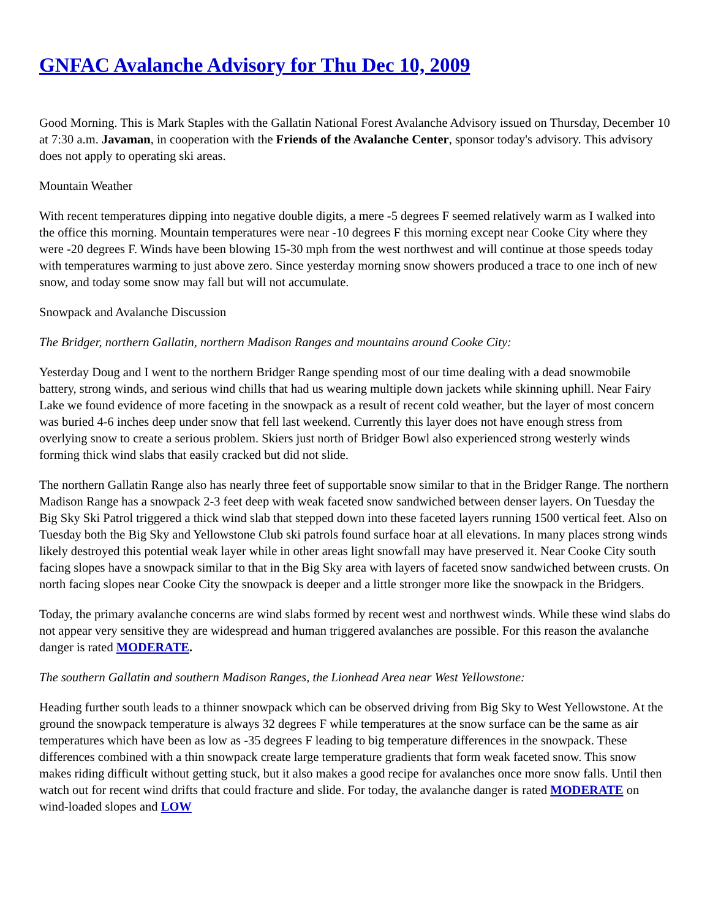GNFAC Avalanche Advisory for Thu Dec 10, 2009
Good Morning. This is Mark Staples with the Gallatin National Forest Avalanche Advisory issued on Thursday, December 10 at 7:30 a.m. Javaman, in cooperation with the Friends of the Avalanche Center, sponsor today's advisory. This advisory does not apply to operating ski areas.
Mountain Weather
With recent temperatures dipping into negative double digits, a mere -5 degrees F seemed relatively warm as I walked into the office this morning. Mountain temperatures were near -10 degrees F this morning except near Cooke City where they were -20 degrees F. Winds have been blowing 15-30 mph from the west northwest and will continue at those speeds today with temperatures warming to just above zero. Since yesterday morning snow showers produced a trace to one inch of new snow, and today some snow may fall but will not accumulate.
Snowpack and Avalanche Discussion
The Bridger, northern Gallatin, northern Madison Ranges and mountains around Cooke City:
Yesterday Doug and I went to the northern Bridger Range spending most of our time dealing with a dead snowmobile battery, strong winds, and serious wind chills that had us wearing multiple down jackets while skinning uphill. Near Fairy Lake we found evidence of more faceting in the snowpack as a result of recent cold weather, but the layer of most concern was buried 4-6 inches deep under snow that fell last weekend. Currently this layer does not have enough stress from overlying snow to create a serious problem. Skiers just north of Bridger Bowl also experienced strong westerly winds forming thick wind slabs that easily cracked but did not slide.
The northern Gallatin Range also has nearly three feet of supportable snow similar to that in the Bridger Range. The northern Madison Range has a snowpack 2-3 feet deep with weak faceted snow sandwiched between denser layers. On Tuesday the Big Sky Ski Patrol triggered a thick wind slab that stepped down into these faceted layers running 1500 vertical feet. Also on Tuesday both the Big Sky and Yellowstone Club ski patrols found surface hoar at all elevations. In many places strong winds likely destroyed this potential weak layer while in other areas light snowfall may have preserved it. Near Cooke City south facing slopes have a snowpack similar to that in the Big Sky area with layers of faceted snow sandwiched between crusts. On north facing slopes near Cooke City the snowpack is deeper and a little stronger more like the snowpack in the Bridgers.
Today, the primary avalanche concerns are wind slabs formed by recent west and northwest winds. While these wind slabs do not appear very sensitive they are widespread and human triggered avalanches are possible. For this reason the avalanche danger is rated MODERATE.
The southern Gallatin and southern Madison Ranges, the Lionhead Area near West Yellowstone:
Heading further south leads to a thinner snowpack which can be observed driving from Big Sky to West Yellowstone. At the ground the snowpack temperature is always 32 degrees F while temperatures at the snow surface can be the same as air temperatures which have been as low as -35 degrees F leading to big temperature differences in the snowpack. These differences combined with a thin snowpack create large temperature gradients that form weak faceted snow. This snow makes riding difficult without getting stuck, but it also makes a good recipe for avalanches once more snow falls. Until then watch out for recent wind drifts that could fracture and slide. For today, the avalanche danger is rated MODERATE on wind-loaded slopes and LOW